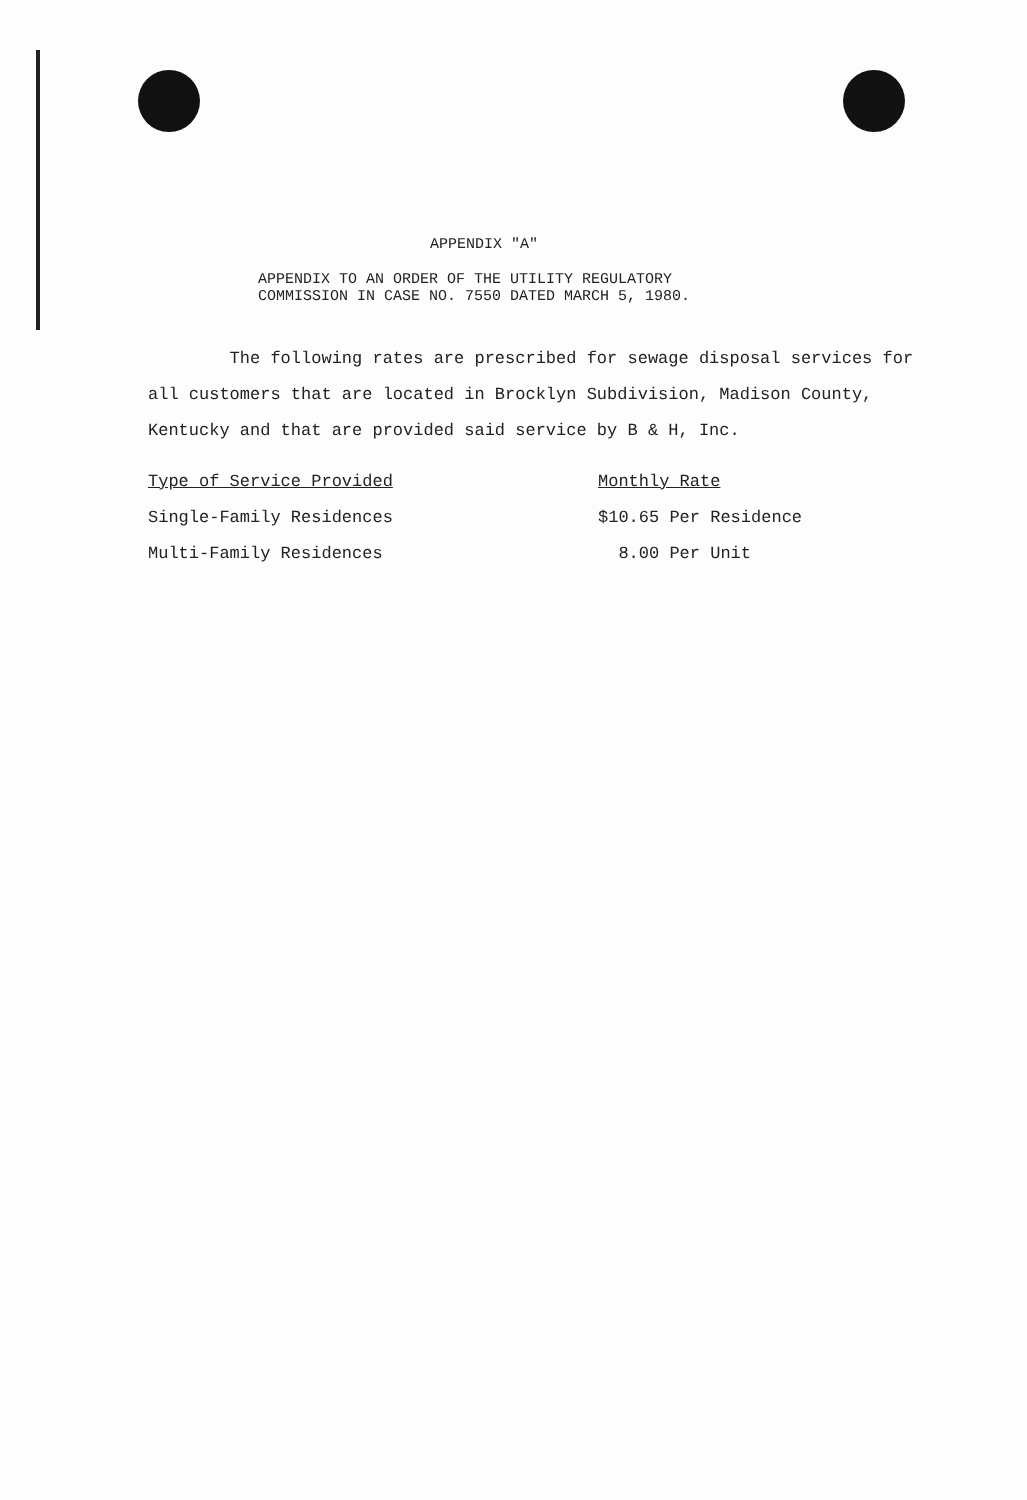APPENDIX "A"
APPENDIX TO AN ORDER OF THE UTILITY REGULATORY
COMMISSION IN CASE NO. 7550 DATED MARCH 5, 1980.
The following rates are prescribed for sewage disposal services for all customers that are located in Brocklyn Subdivision, Madison County, Kentucky and that are provided said service by B & H, Inc.
| Type of Service Provided | Monthly Rate |
| --- | --- |
| Single-Family Residences | $10.65 Per Residence |
| Multi-Family Residences | 8.00 Per Unit |